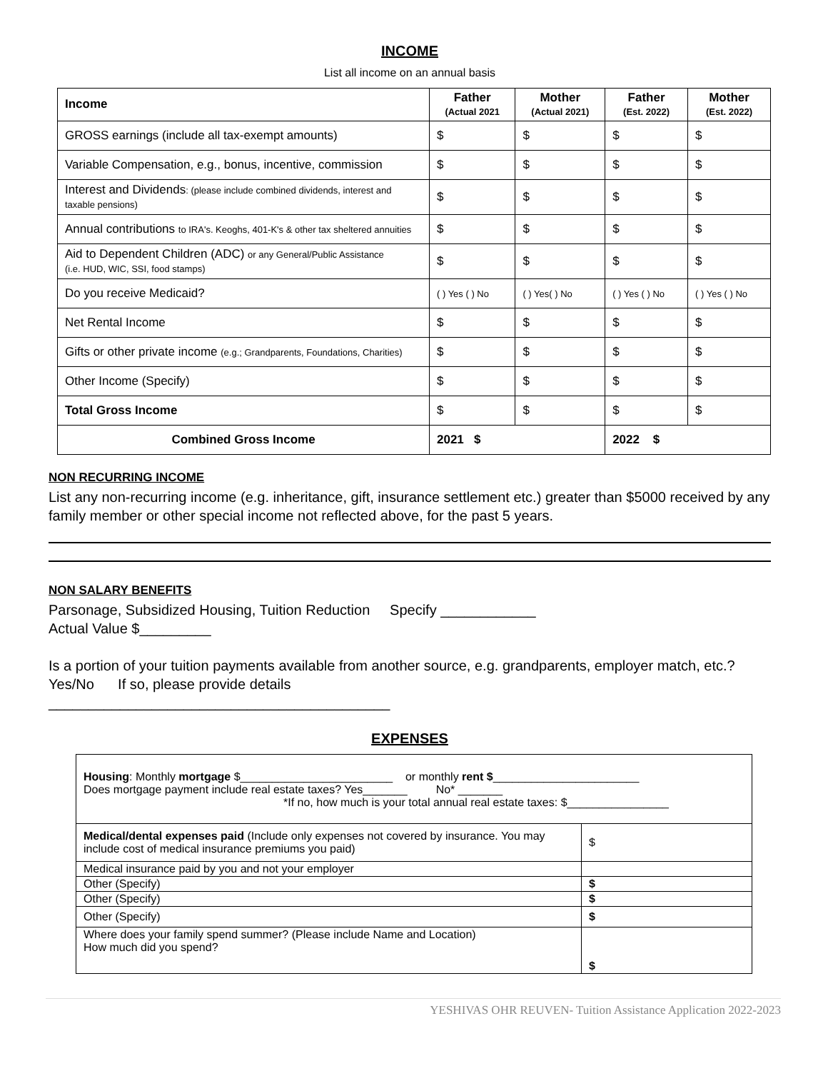INCOME
List all income on an annual basis
| Income | Father (Actual 2021 | Mother (Actual 2021) | Father (Est. 2022) | Mother (Est. 2022) |
| --- | --- | --- | --- | --- |
| GROSS earnings (include all tax-exempt amounts) | $ | $ | $ | $ |
| Variable Compensation, e.g., bonus, incentive, commission | $ | $ | $ | $ |
| Interest and Dividends : (please include combined dividends, interest and taxable pensions) | $ | $ | $ | $ |
| Annual contributions to IRA's. Keoghs, 401-K's & other tax sheltered annuities | $ | $ | $ | $ |
| Aid to Dependent Children (ADC) or any General/Public Assistance (i.e. HUD, WIC, SSI, food stamps) | $ | $ | $ | $ |
| Do you receive Medicaid? | ( ) Yes ( ) No | ( ) Yes( ) No | ( ) Yes ( ) No | ( ) Yes ( ) No |
| Net Rental Income | $ | $ | $ | $ |
| Gifts or other private income (e.g.; Grandparents, Foundations, Charities) | $ | $ | $ | $ |
| Other Income (Specify) | $ | $ | $ | $ |
| Total Gross Income | $ | $ | $ | $ |
| Combined Gross Income | 2021 $ | | 2022 $ | |
NON RECURRING INCOME
List any non-recurring income (e.g. inheritance, gift, insurance settlement etc.) greater than $5000 received by any family member or other special income not reflected above, for the past 5 years.
NON SALARY BENEFITS
Parsonage, Subsidized Housing, Tuition Reduction Specify ____________
Actual Value $_________
Is a portion of your tuition payments available from another source, e.g. grandparents, employer match, etc.? Yes/No If so, please provide details
___________________________________________
EXPENSES
| Housing : Monthly mortgage $________________________ or monthly rent $ _______________________ Does mortgage payment include real estate taxes? Yes_______ No* _______ *If no, how much is your total annual real estate taxes: $________________ | |
| Medical/dental expenses paid (Include only expenses not covered by insurance. You may include cost of medical insurance premiums you paid) | $ |
| Medical insurance paid by you and not your employer | |
| Other (Specify) | $ |
| Other (Specify) | $ |
| Other (Specify) | $ |
| Where does your family spend summer? (Please include Name and Location) How much did you spend? | $ |
YESHIVAS OHR REUVEN- Tuition Assistance Application 2022-2023